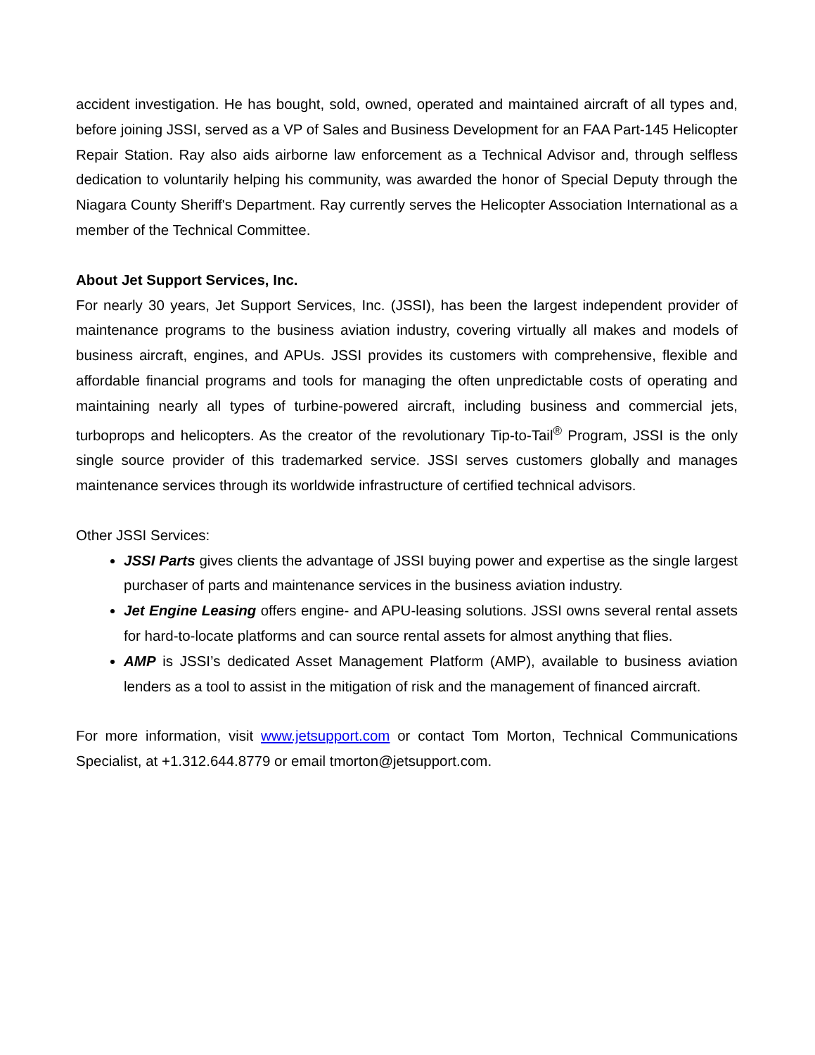accident investigation. He has bought, sold, owned, operated and maintained aircraft of all types and, before joining JSSI, served as a VP of Sales and Business Development for an FAA Part-145 Helicopter Repair Station. Ray also aids airborne law enforcement as a Technical Advisor and, through selfless dedication to voluntarily helping his community, was awarded the honor of Special Deputy through the Niagara County Sheriff's Department. Ray currently serves the Helicopter Association International as a member of the Technical Committee.
About Jet Support Services, Inc.
For nearly 30 years, Jet Support Services, Inc. (JSSI), has been the largest independent provider of maintenance programs to the business aviation industry, covering virtually all makes and models of business aircraft, engines, and APUs. JSSI provides its customers with comprehensive, flexible and affordable financial programs and tools for managing the often unpredictable costs of operating and maintaining nearly all types of turbine-powered aircraft, including business and commercial jets, turboprops and helicopters. As the creator of the revolutionary Tip-to-Tail<sup>®</sup> Program, JSSI is the only single source provider of this trademarked service. JSSI serves customers globally and manages maintenance services through its worldwide infrastructure of certified technical advisors.
Other JSSI Services:
JSSI Parts gives clients the advantage of JSSI buying power and expertise as the single largest purchaser of parts and maintenance services in the business aviation industry.
Jet Engine Leasing offers engine- and APU-leasing solutions. JSSI owns several rental assets for hard-to-locate platforms and can source rental assets for almost anything that flies.
AMP is JSSI’s dedicated Asset Management Platform (AMP), available to business aviation lenders as a tool to assist in the mitigation of risk and the management of financed aircraft.
For more information, visit www.jetsupport.com or contact Tom Morton, Technical Communications Specialist, at +1.312.644.8779 or email tmorton@jetsupport.com.